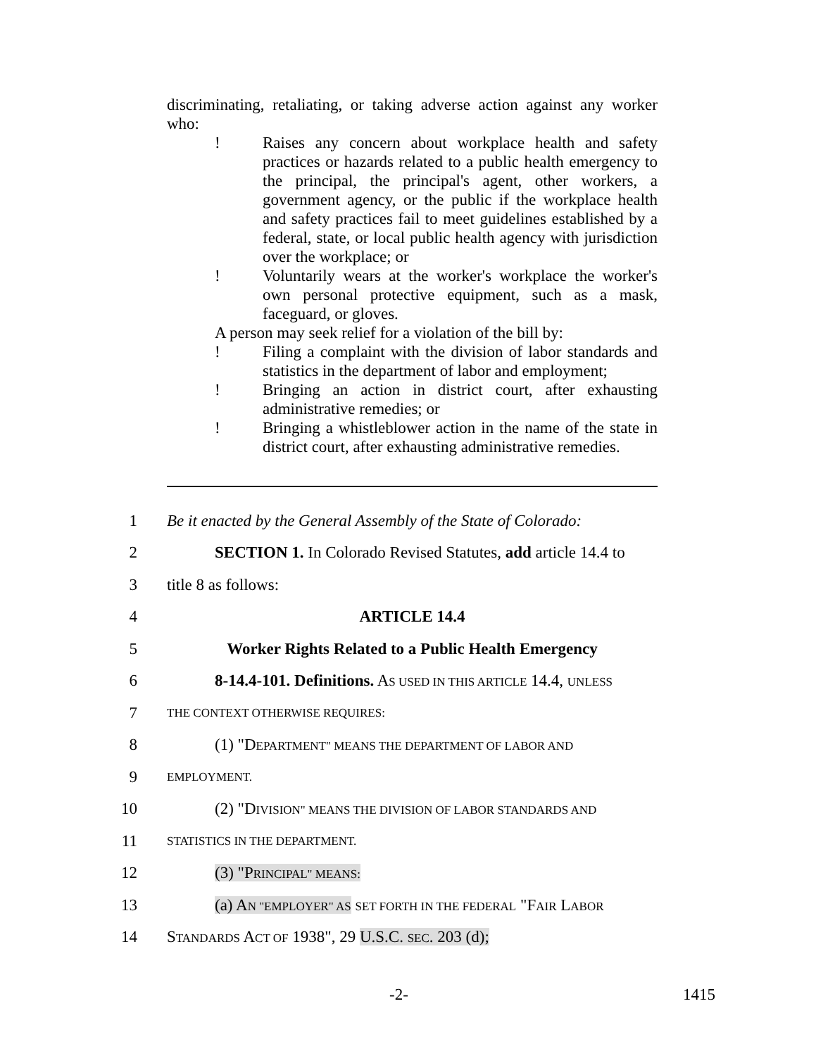discriminating, retaliating, or taking adverse action against any worker who:
! Raises any concern about workplace health and safety practices or hazards related to a public health emergency to the principal, the principal's agent, other workers, a government agency, or the public if the workplace health and safety practices fail to meet guidelines established by a federal, state, or local public health agency with jurisdiction over the workplace; or
! Voluntarily wears at the worker's workplace the worker's own personal protective equipment, such as a mask, faceguard, or gloves.
A person may seek relief for a violation of the bill by:
! Filing a complaint with the division of labor standards and statistics in the department of labor and employment;
! Bringing an action in district court, after exhausting administrative remedies; or
! Bringing a whistleblower action in the name of the state in district court, after exhausting administrative remedies.
1 Be it enacted by the General Assembly of the State of Colorado:
2 SECTION 1. In Colorado Revised Statutes, add article 14.4 to
3 title 8 as follows:
4 ARTICLE 14.4
5 Worker Rights Related to a Public Health Emergency
6 8-14.4-101. Definitions. AS USED IN THIS ARTICLE 14.4, UNLESS
7 THE CONTEXT OTHERWISE REQUIRES:
8 (1) "DEPARTMENT" MEANS THE DEPARTMENT OF LABOR AND
9 EMPLOYMENT.
10 (2) "DIVISION" MEANS THE DIVISION OF LABOR STANDARDS AND
11 STATISTICS IN THE DEPARTMENT.
12 (3) "PRINCIPAL" MEANS:
13 (a) AN "EMPLOYER" AS SET FORTH IN THE FEDERAL "FAIR LABOR
14 STANDARDS ACT OF 1938", 29 U.S.C. SEC. 203 (d);
-2- 1415